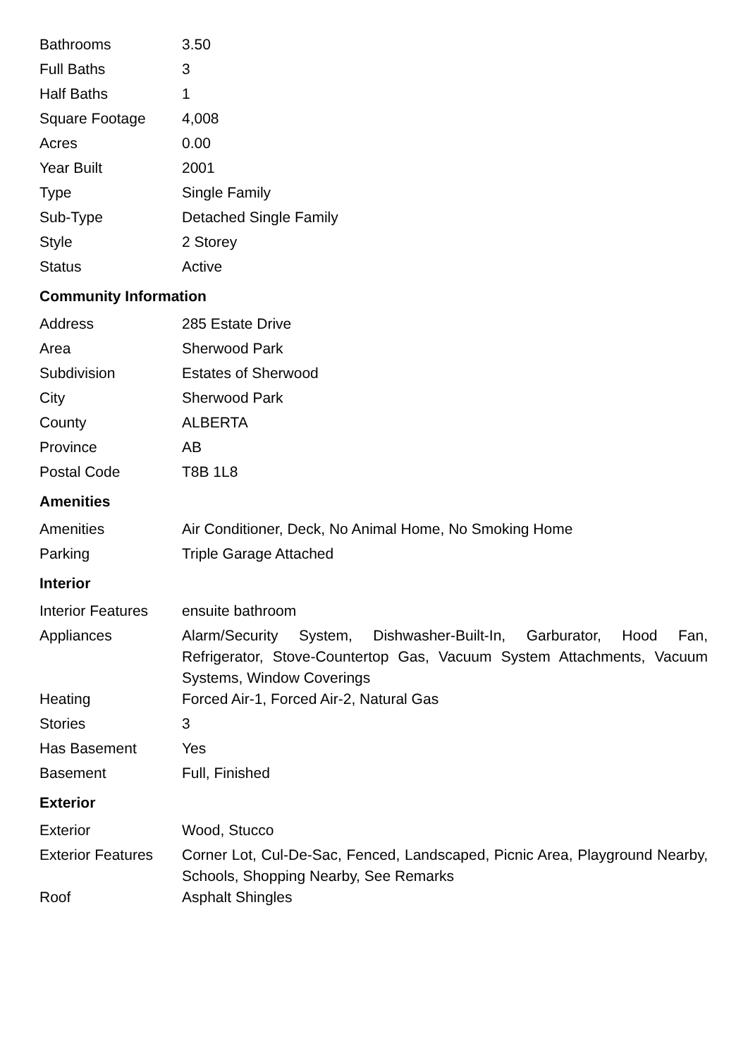| Bathrooms | 3.50 |
| Full Baths | 3 |
| Half Baths | 1 |
| Square Footage | 4,008 |
| Acres | 0.00 |
| Year Built | 2001 |
| Type | Single Family |
| Sub-Type | Detached Single Family |
| Style | 2 Storey |
| Status | Active |
Community Information
| Address | 285 Estate Drive |
| Area | Sherwood Park |
| Subdivision | Estates of Sherwood |
| City | Sherwood Park |
| County | ALBERTA |
| Province | AB |
| Postal Code | T8B 1L8 |
Amenities
| Amenities | Air Conditioner, Deck, No Animal Home, No Smoking Home |
| Parking | Triple Garage Attached |
Interior
| Interior Features | ensuite bathroom |
| Appliances | Alarm/Security System, Dishwasher-Built-In, Garburator, Hood Fan, Refrigerator, Stove-Countertop Gas, Vacuum System Attachments, Vacuum Systems, Window Coverings |
| Heating | Forced Air-1, Forced Air-2, Natural Gas |
| Stories | 3 |
| Has Basement | Yes |
| Basement | Full, Finished |
Exterior
| Exterior | Wood, Stucco |
| Exterior Features | Corner Lot, Cul-De-Sac, Fenced, Landscaped, Picnic Area, Playground Nearby, Schools, Shopping Nearby, See Remarks |
| Roof | Asphalt Shingles |